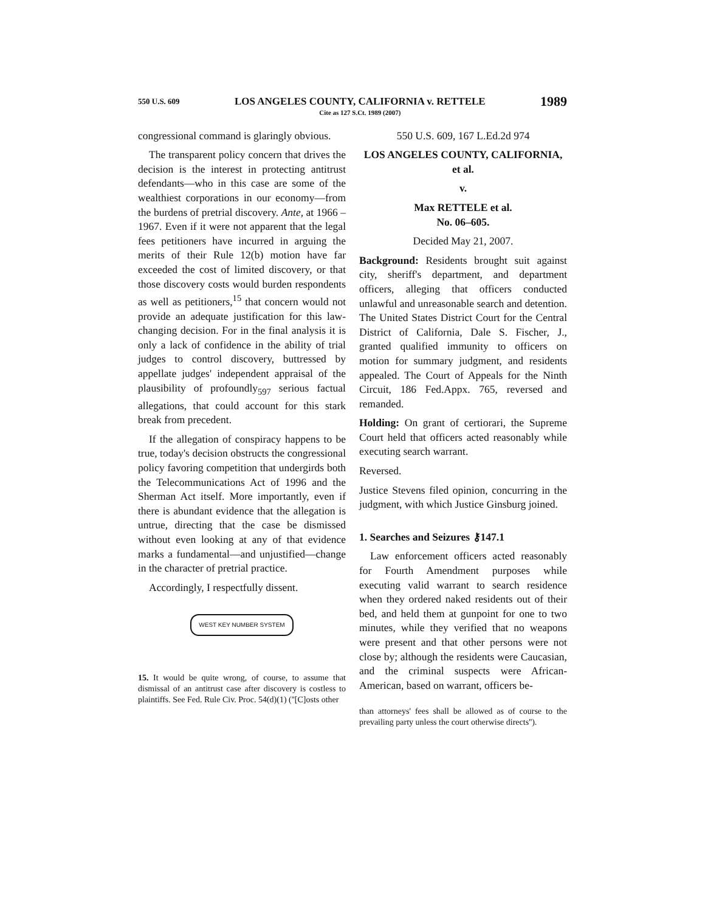550 U.S. 609 LOS ANGELES COUNTY, CALIFORNIA v. RETTELE
Cite as 127 S.Ct. 1989 (2007) 1989
congressional command is glaringly obvious.
The transparent policy concern that drives the decision is the interest in protecting antitrust defendants—who in this case are some of the wealthiest corporations in our economy—from the burdens of pretrial discovery. Ante, at 1966 – 1967. Even if it were not apparent that the legal fees petitioners have incurred in arguing the merits of their Rule 12(b) motion have far exceeded the cost of limited discovery, or that those discovery costs would burden respondents as well as petitioners,<sup>15</sup> that concern would not provide an adequate justification for this law-changing decision. For in the final analysis it is only a lack of confidence in the ability of trial judges to control discovery, buttressed by appellate judges' independent appraisal of the plausibility of profoundly<sub>597</sub> serious factual allegations, that could account for this stark break from precedent.
If the allegation of conspiracy happens to be true, today's decision obstructs the congressional policy favoring competition that undergirds both the Telecommunications Act of 1996 and the Sherman Act itself. More importantly, even if there is abundant evidence that the allegation is untrue, directing that the case be dismissed without even looking at any of that evidence marks a fundamental—and unjustified—change in the character of pretrial practice.
Accordingly, I respectfully dissent.
WEST KEY NUMBER SYSTEM
15. It would be quite wrong, of course, to assume that dismissal of an antitrust case after discovery is costless to plaintiffs. See Fed. Rule Civ. Proc. 54(d)(1) (''[C]osts other
550 U.S. 609, 167 L.Ed.2d 974
LOS ANGELES COUNTY, CALIFORNIA, et al.
v.
Max RETTELE et al.
No. 06–605.
Decided May 21, 2007.
Background: Residents brought suit against city, sheriff's department, and department officers, alleging that officers conducted unlawful and unreasonable search and detention. The United States District Court for the Central District of California, Dale S. Fischer, J., granted qualified immunity to officers on motion for summary judgment, and residents appealed. The Court of Appeals for the Ninth Circuit, 186 Fed.Appx. 765, reversed and remanded.
Holding: On grant of certiorari, the Supreme Court held that officers acted reasonably while executing search warrant.
Reversed.
Justice Stevens filed opinion, concurring in the judgment, with which Justice Ginsburg joined.
1. Searches and Seizures ⚷147.1
Law enforcement officers acted reasonably for Fourth Amendment purposes while executing valid warrant to search residence when they ordered naked residents out of their bed, and held them at gunpoint for one to two minutes, while they verified that no weapons were present and that other persons were not close by; although the residents were Caucasian, and the criminal suspects were African-American, based on warrant, officers be-
than attorneys' fees shall be allowed as of course to the prevailing party unless the court otherwise directs'').